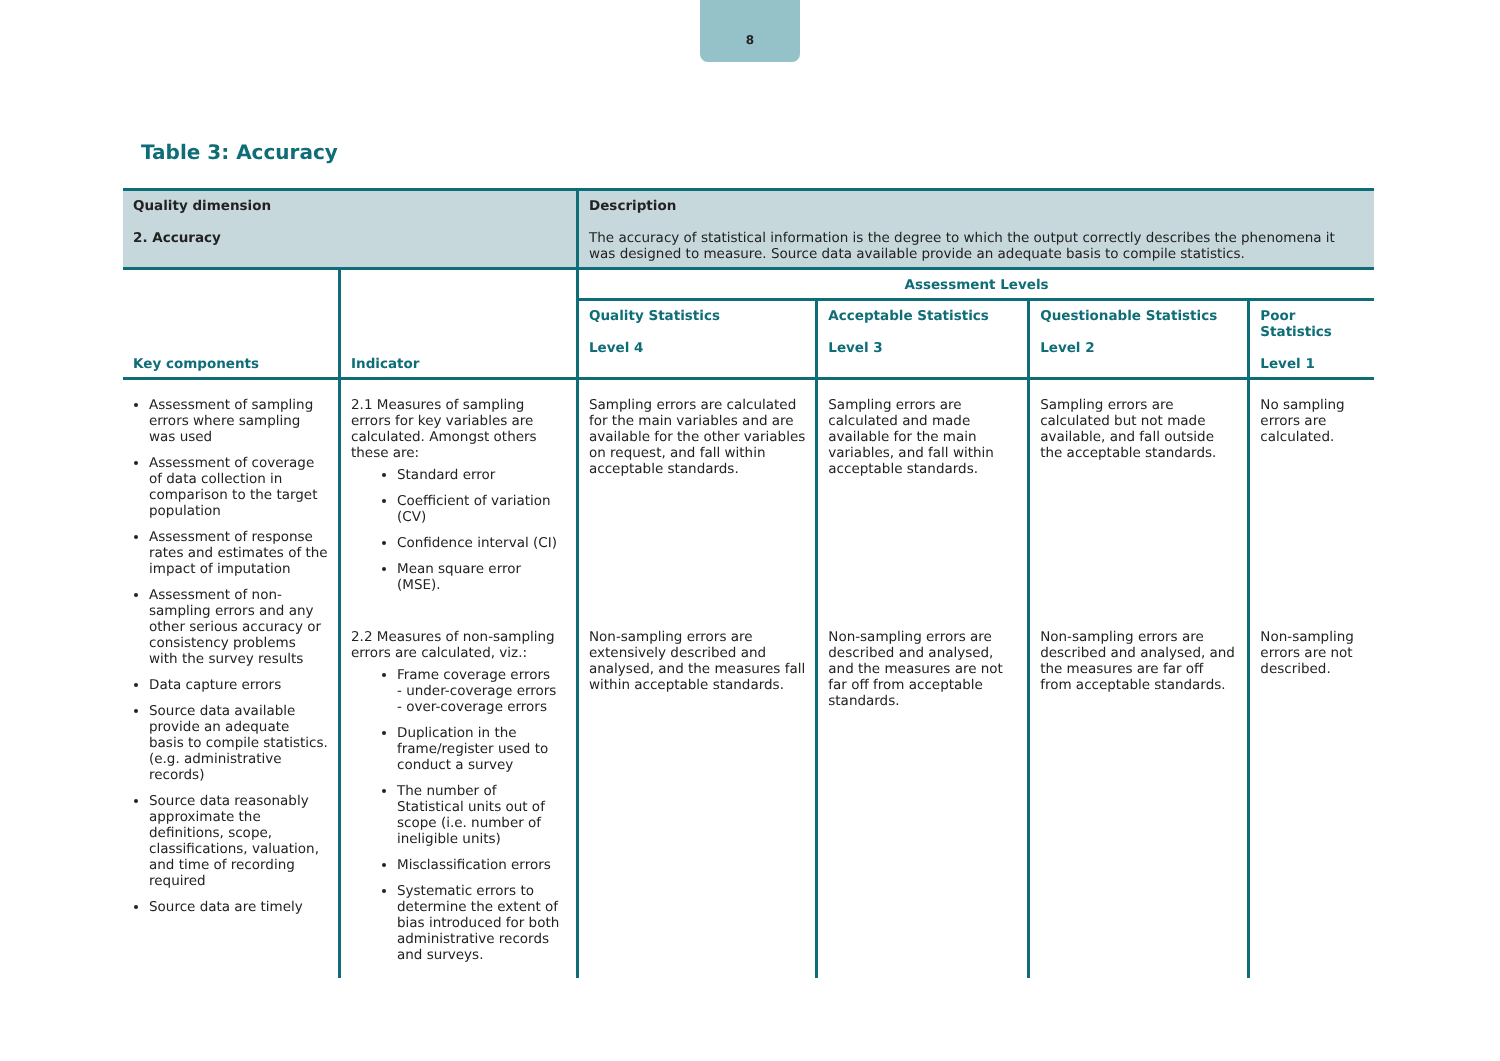8
Table 3: Accuracy
| Quality dimension 2. Accuracy | | Description The accuracy of statistical information is the degree to which the output correctly describes the phenomena it was designed to measure. Source data available provide an adequate basis to compile statistics. | | | |
| Key components | Indicator | Assessment Levels | | | |
| | | Quality Statistics Level 4 | Acceptable Statistics Level 3 | Questionable Statistics Level 2 | Poor Statistics Level 1 |
| Assessment of sampling errors where sampling was used Assessment of coverage of data collection in comparison to the target population Assessment of response rates and estimates of the impact of imputation Assessment of non-sampling errors and any other serious accuracy or consistency problems with the survey results Data capture errors Source data available provide an adequate basis to compile statistics.(e.g. administrative records) Source data reasonably approximate the definitions, scope, classifications, valuation, and time of recording required Source data are timely | 2.1 Measures of sampling errors for key variables are calculated. Amongst others these are: Standard error Coefficient of variation (CV) Confidence interval (CI) Mean square error (MSE). | Sampling errors are calculated for the main variables and are available for the other variables on request, and fall within acceptable standards. | Sampling errors are calculated and made available for the main variables, and fall within acceptable standards. | Sampling errors are calculated but not made available, and fall outside the acceptable standards. | No sampling errors are calculated. |
| | 2.2 Measures of non-sampling errors are calculated, viz.: Frame coverage errors - under-coverage errors - over-coverage errors Duplication in the frame/register used to conduct a survey The number of Statistical units out of scope (i.e. number of ineligible units) Misclassification errors Systematic errors to determine the extent of bias introduced for both administrative records and surveys. | Non-sampling errors are extensively described and analysed, and the measures fall within acceptable standards. | Non-sampling errors are described and analysed, and the measures are not far off from acceptable standards. | Non-sampling errors are described and analysed, and the measures are far off from acceptable standards. | Non-sampling errors are not described. |